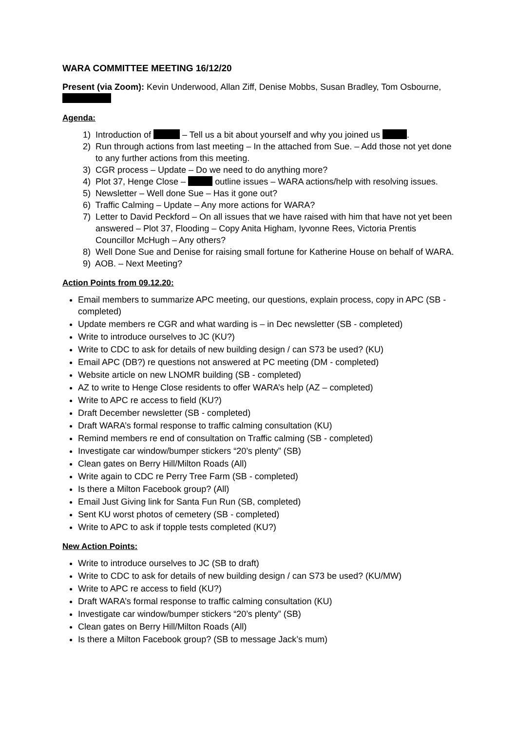WARA COMMITTEE MEETING 16/12/20
Present (via Zoom): Kevin Underwood, Allan Ziff, Denise Mobbs, Susan Bradley, Tom Osbourne,
Agenda:
1) Introduction of – Tell us a bit about yourself and why you joined us .
2) Run through actions from last meeting – In the attached from Sue. – Add those not yet done to any further actions from this meeting.
3) CGR process – Update – Do we need to do anything more?
4) Plot 37, Henge Close – outline issues – WARA actions/help with resolving issues.
5) Newsletter – Well done Sue – Has it gone out?
6) Traffic Calming – Update – Any more actions for WARA?
7) Letter to David Peckford – On all issues that we have raised with him that have not yet been answered – Plot 37, Flooding – Copy Anita Higham, Iyvonne Rees, Victoria Prentis Councillor McHugh – Any others?
8) Well Done Sue and Denise for raising small fortune for Katherine House on behalf of WARA.
9) AOB. – Next Meeting?
Action Points from 09.12.20:
Email members to summarize APC meeting, our questions, explain process, copy in APC (SB - completed)
Update members re CGR and what warding is – in Dec newsletter (SB - completed)
Write to introduce ourselves to JC (KU?)
Write to CDC to ask for details of new building design / can S73 be used? (KU)
Email APC (DB?) re questions not answered at PC meeting (DM - completed)
Website article on new LNOMR building (SB - completed)
AZ to write to Henge Close residents to offer WARA’s help (AZ – completed)
Write to APC re access to field (KU?)
Draft December newsletter (SB - completed)
Draft WARA’s formal response to traffic calming consultation (KU)
Remind members re end of consultation on Traffic calming (SB - completed)
Investigate car window/bumper stickers “20’s plenty” (SB)
Clean gates on Berry Hill/Milton Roads (All)
Write again to CDC re Perry Tree Farm (SB - completed)
Is there a Milton Facebook group? (All)
Email Just Giving link for Santa Fun Run (SB, completed)
Sent KU worst photos of cemetery (SB - completed)
Write to APC to ask if topple tests completed (KU?)
New Action Points:
Write to introduce ourselves to JC (SB to draft)
Write to CDC to ask for details of new building design / can S73 be used? (KU/MW)
Write to APC re access to field (KU?)
Draft WARA’s formal response to traffic calming consultation (KU)
Investigate car window/bumper stickers “20’s plenty” (SB)
Clean gates on Berry Hill/Milton Roads (All)
Is there a Milton Facebook group? (SB to message Jack’s mum)